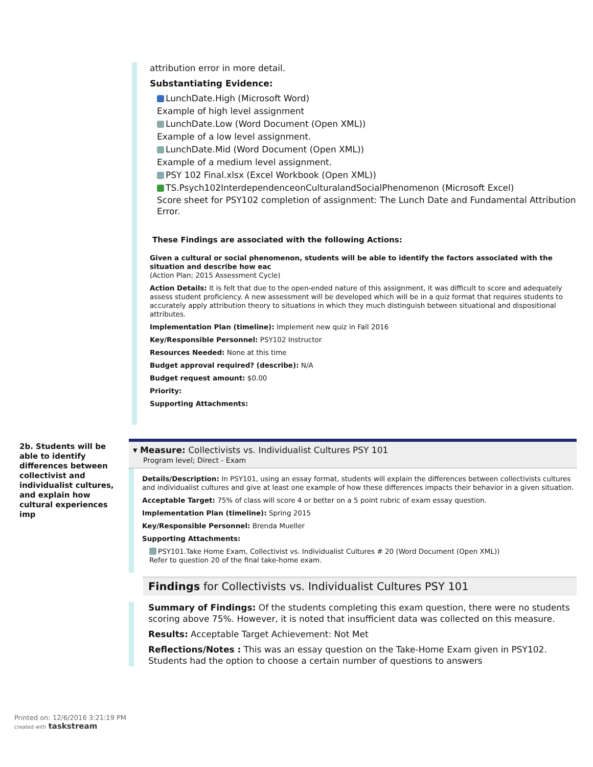attribution error in more detail.
Substantiating Evidence:
LunchDate.High (Microsoft Word)
Example of high level assignment
LunchDate.Low (Word Document (Open XML))
Example of a low level assignment.
LunchDate.Mid (Word Document (Open XML))
Example of a medium level assignment.
PSY 102 Final.xlsx (Excel Workbook (Open XML))
TS.Psych102InterdependenceonCulturalandSocialPhenomenon (Microsoft Excel)
Score sheet for PSY102 completion of assignment: The Lunch Date and Fundamental Attribution Error.
These Findings are associated with the following Actions:
Given a cultural or social phenomenon, students will be able to identify the factors associated with the situation and describe how eac
(Action Plan; 2015 Assessment Cycle)
Action Details: It is felt that due to the open-ended nature of this assignment, it was difficult to score and adequately assess student proficiency. A new assessment will be developed which will be in a quiz format that requires students to accurately apply attribution theory to situations in which they much distinguish between situational and dispositional attributes.
Implementation Plan (timeline): Implement new quiz in Fall 2016
Key/Responsible Personnel: PSY102 Instructor
Resources Needed: None at this time
Budget approval required? (describe): N/A
Budget request amount: $0.00
Priority:
Supporting Attachments:
2b. Students will be able to identify differences between collectivist and individualist cultures, and explain how cultural experiences imp
▾ Measure: Collectivists vs. Individualist Cultures PSY 101
Program level; Direct - Exam
Details/Description: In PSY101, using an essay format, students will explain the differences between collectivists cultures and individualist cultures and give at least one example of how these differences impacts their behavior in a given situation.
Acceptable Target: 75% of class will score 4 or better on a 5 point rubric of exam essay question.
Implementation Plan (timeline): Spring 2015
Key/Responsible Personnel: Brenda Mueller
Supporting Attachments:
PSY101.Take Home Exam, Collectivist vs. Individualist Cultures # 20 (Word Document (Open XML))
Refer to question 20 of the final take-home exam.
Findings for Collectivists vs. Individualist Cultures PSY 101
Summary of Findings: Of the students completing this exam question, there were no students scoring above 75%. However, it is noted that insufficient data was collected on this measure.
Results: Acceptable Target Achievement: Not Met
Reflections/Notes : This was an essay question on the Take-Home Exam given in PSY102. Students had the option to choose a certain number of questions to answers
Printed on: 12/6/2016 3:21:19 PM
created with taskstream